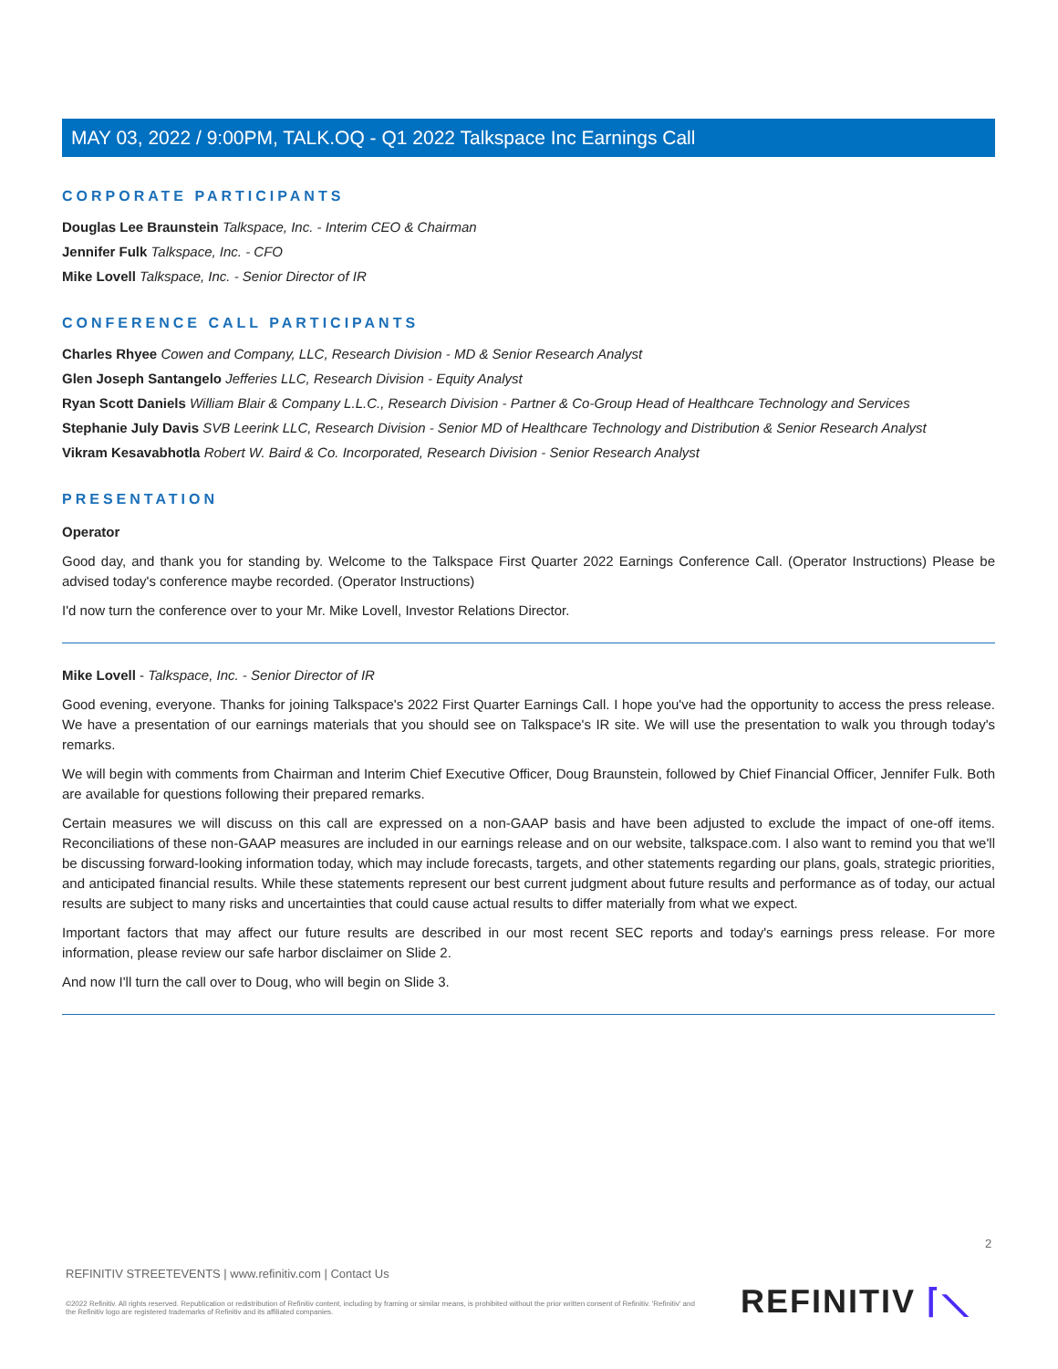MAY 03, 2022 / 9:00PM, TALK.OQ - Q1 2022 Talkspace Inc Earnings Call
CORPORATE PARTICIPANTS
Douglas Lee Braunstein Talkspace, Inc. - Interim CEO & Chairman
Jennifer Fulk Talkspace, Inc. - CFO
Mike Lovell Talkspace, Inc. - Senior Director of IR
CONFERENCE CALL PARTICIPANTS
Charles Rhyee Cowen and Company, LLC, Research Division - MD & Senior Research Analyst
Glen Joseph Santangelo Jefferies LLC, Research Division - Equity Analyst
Ryan Scott Daniels William Blair & Company L.L.C., Research Division - Partner & Co-Group Head of Healthcare Technology and Services
Stephanie July Davis SVB Leerink LLC, Research Division - Senior MD of Healthcare Technology and Distribution & Senior Research Analyst
Vikram Kesavabhotla Robert W. Baird & Co. Incorporated, Research Division - Senior Research Analyst
PRESENTATION
Operator
Good day, and thank you for standing by. Welcome to the Talkspace First Quarter 2022 Earnings Conference Call. (Operator Instructions) Please be advised today's conference maybe recorded. (Operator Instructions)
I'd now turn the conference over to your Mr. Mike Lovell, Investor Relations Director.
Mike Lovell - Talkspace, Inc. - Senior Director of IR
Good evening, everyone. Thanks for joining Talkspace's 2022 First Quarter Earnings Call. I hope you've had the opportunity to access the press release. We have a presentation of our earnings materials that you should see on Talkspace's IR site. We will use the presentation to walk you through today's remarks.
We will begin with comments from Chairman and Interim Chief Executive Officer, Doug Braunstein, followed by Chief Financial Officer, Jennifer Fulk. Both are available for questions following their prepared remarks.
Certain measures we will discuss on this call are expressed on a non-GAAP basis and have been adjusted to exclude the impact of one-off items. Reconciliations of these non-GAAP measures are included in our earnings release and on our website, talkspace.com. I also want to remind you that we'll be discussing forward-looking information today, which may include forecasts, targets, and other statements regarding our plans, goals, strategic priorities, and anticipated financial results. While these statements represent our best current judgment about future results and performance as of today, our actual results are subject to many risks and uncertainties that could cause actual results to differ materially from what we expect.
Important factors that may affect our future results are described in our most recent SEC reports and today's earnings press release. For more information, please review our safe harbor disclaimer on Slide 2.
And now I'll turn the call over to Doug, who will begin on Slide 3.
2
REFINITIV STREETEVENTS | www.refinitiv.com | Contact Us
©2022 Refinitiv. All rights reserved. Republication or redistribution of Refinitiv content, including by framing or similar means, is prohibited without the prior written consent of Refinitiv. 'Refinitiv' and the Refinitiv logo are registered trademarks of Refinitiv and its affiliated companies.
REFINITIV ⌈⟍